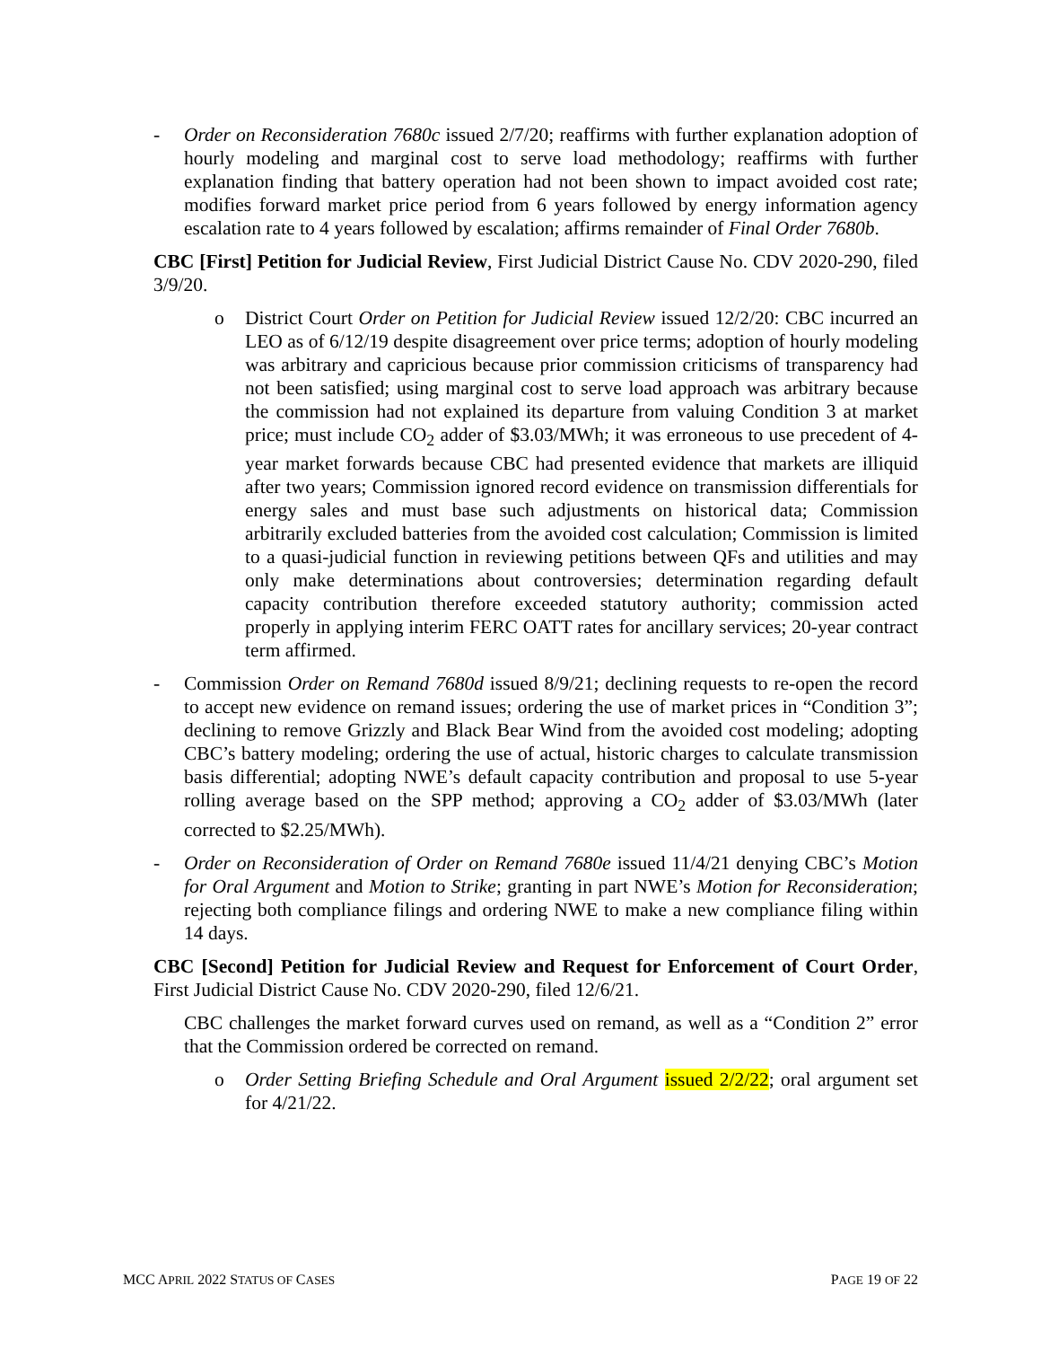- Order on Reconsideration 7680c issued 2/7/20; reaffirms with further explanation adoption of hourly modeling and marginal cost to serve load methodology; reaffirms with further explanation finding that battery operation had not been shown to impact avoided cost rate; modifies forward market price period from 6 years followed by energy information agency escalation rate to 4 years followed by escalation; affirms remainder of Final Order 7680b.
CBC [First] Petition for Judicial Review, First Judicial District Cause No. CDV 2020-290, filed 3/9/20.
o District Court Order on Petition for Judicial Review issued 12/2/20: CBC incurred an LEO as of 6/12/19 despite disagreement over price terms; adoption of hourly modeling was arbitrary and capricious because prior commission criticisms of transparency had not been satisfied; using marginal cost to serve load approach was arbitrary because the commission had not explained its departure from valuing Condition 3 at market price; must include CO<sub>2</sub> adder of $3.03/MWh; it was erroneous to use precedent of 4-year market forwards because CBC had presented evidence that markets are illiquid after two years; Commission ignored record evidence on transmission differentials for energy sales and must base such adjustments on historical data; Commission arbitrarily excluded batteries from the avoided cost calculation; Commission is limited to a quasi-judicial function in reviewing petitions between QFs and utilities and may only make determinations about controversies; determination regarding default capacity contribution therefore exceeded statutory authority; commission acted properly in applying interim FERC OATT rates for ancillary services; 20-year contract term affirmed.
- Commission Order on Remand 7680d issued 8/9/21; declining requests to re-open the record to accept new evidence on remand issues; ordering the use of market prices in “Condition 3”; declining to remove Grizzly and Black Bear Wind from the avoided cost modeling; adopting CBC’s battery modeling; ordering the use of actual, historic charges to calculate transmission basis differential; adopting NWE’s default capacity contribution and proposal to use 5-year rolling average based on the SPP method; approving a CO<sub>2</sub> adder of $3.03/MWh (later corrected to $2.25/MWh).
- Order on Reconsideration of Order on Remand 7680e issued 11/4/21 denying CBC’s Motion for Oral Argument and Motion to Strike; granting in part NWE’s Motion for Reconsideration; rejecting both compliance filings and ordering NWE to make a new compliance filing within 14 days.
CBC [Second] Petition for Judicial Review and Request for Enforcement of Court Order, First Judicial District Cause No. CDV 2020-290, filed 12/6/21.
CBC challenges the market forward curves used on remand, as well as a “Condition 2” error that the Commission ordered be corrected on remand.
o Order Setting Briefing Schedule and Oral Argument issued 2/2/22; oral argument set for 4/21/22.
MCC APRIL 2022 STATUS OF CASES PAGE 19 OF 22